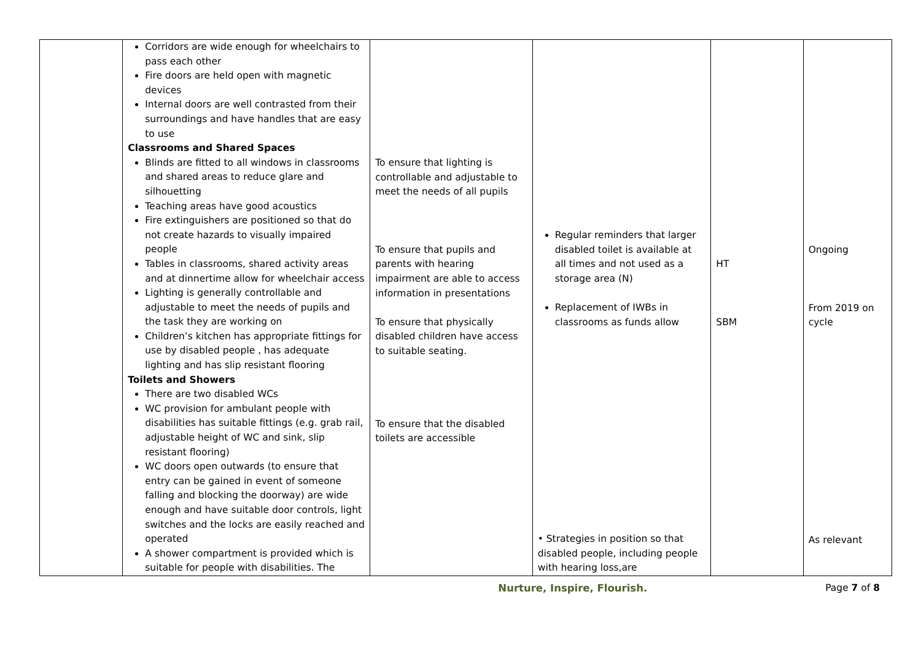| | Corridors are wide enough for wheelchairs to pass each other Fire doors are held open with magnetic devices Internal doors are well contrasted from their surroundings and have handles that are easy to use Classrooms and Shared Spaces Blinds are fitted to all windows in classrooms and shared areas to reduce glare and silhouetting Teaching areas have good acoustics Fire extinguishers are positioned so that do not create hazards to visually impaired people Tables in classrooms, shared activity areas and at dinnertime allow for wheelchair access Lighting is generally controllable and adjustable to meet the needs of pupils and the task they are working on Children’s kitchen has appropriate fittings for use by disabled people , has adequate lighting and has slip resistant flooring Toilets and Showers There are two disabled WCs WC provision for ambulant people with disabilities has suitable fittings (e.g. grab rail, adjustable height of WC and sink, slip resistant flooring) WC doors open outwards (to ensure that entry can be gained in event of someone falling and blocking the doorway) are wide enough and have suitable door controls, light switches and the locks are easily reached and operated A shower compartment is provided which is suitable for people with disabilities. The | To ensure that lighting is controllable and adjustable to meet the needs of all pupils To ensure that pupils and parents with hearing impairment are able to access information in presentations To ensure that physically disabled children have access to suitable seating. To ensure that the disabled toilets are accessible | Regular reminders that larger disabled toilet is available at all times and not used as a storage area (N) Replacement of IWBs in classrooms as funds allow • Strategies in position so that disabled people, including people with hearing loss,are | HT SBM | Ongoing From 2019 on cycle As relevant |
Nurture, Inspire, Flourish. Page 7 of 8